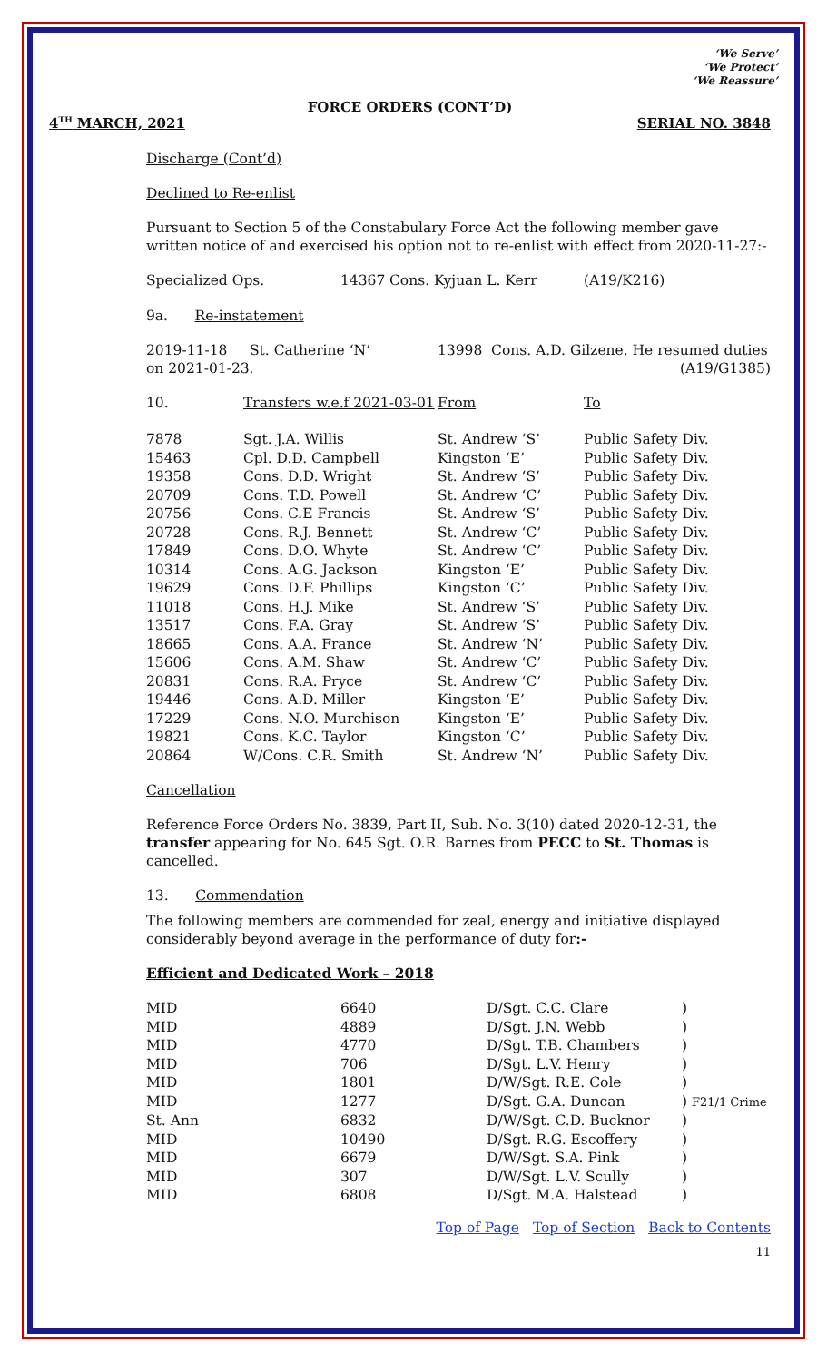‘We Serve’
‘We Protect’
‘We Reassure’
FORCE ORDERS (CONT’D)
4<sup>TH</sup> MARCH, 2021 SERIAL NO. 3848
Discharge (Cont’d)
Declined to Re-enlist
Pursuant to Section 5 of the Constabulary Force Act the following member gave written notice of and exercised his option not to re-enlist with effect from 2020-11-27:-
| Specialized Ops. | 14367 | Cons. Kyjuan L. Kerr | (A19/K216) |
9a. Re-instatement
2019-11-18 St. Catherine ‘N’ 13998 Cons. A.D. Gilzene. He resumed duties on 2021-01-23. (A19/G1385)
| 10. | Transfers w.e.f 2021-03-01 | From | To |
| 7878 | Sgt. J.A. Willis | St. Andrew ‘S’ | Public Safety Div. |
| 15463 | Cpl. D.D. Campbell | Kingston ‘E’ | Public Safety Div. |
| 19358 | Cons. D.D. Wright | St. Andrew ‘S’ | Public Safety Div. |
| 20709 | Cons. T.D. Powell | St. Andrew ‘C’ | Public Safety Div. |
| 20756 | Cons. C.E Francis | St. Andrew ‘S’ | Public Safety Div. |
| 20728 | Cons. R.J. Bennett | St. Andrew ‘C’ | Public Safety Div. |
| 17849 | Cons. D.O. Whyte | St. Andrew ‘C’ | Public Safety Div. |
| 10314 | Cons. A.G. Jackson | Kingston ‘E’ | Public Safety Div. |
| 19629 | Cons. D.F. Phillips | Kingston ‘C’ | Public Safety Div. |
| 11018 | Cons. H.J. Mike | St. Andrew ‘S’ | Public Safety Div. |
| 13517 | Cons. F.A. Gray | St. Andrew ‘S’ | Public Safety Div. |
| 18665 | Cons. A.A. France | St. Andrew ‘N’ | Public Safety Div. |
| 15606 | Cons. A.M. Shaw | St. Andrew ‘C’ | Public Safety Div. |
| 20831 | Cons. R.A. Pryce | St. Andrew ‘C’ | Public Safety Div. |
| 19446 | Cons. A.D. Miller | Kingston ‘E’ | Public Safety Div. |
| 17229 | Cons. N.O. Murchison | Kingston ‘E’ | Public Safety Div. |
| 19821 | Cons. K.C. Taylor | Kingston ‘C’ | Public Safety Div. |
| 20864 | W/Cons. C.R. Smith | St. Andrew ‘N’ | Public Safety Div. |
Cancellation
Reference Force Orders No. 3839, Part II, Sub. No. 3(10) dated 2020-12-31, the transfer appearing for No. 645 Sgt. O.R. Barnes from PECC to St. Thomas is cancelled.
13. Commendation
The following members are commended for zeal, energy and initiative displayed considerably beyond average in the performance of duty for:-
Efficient and Dedicated Work – 2018
| MID | 6640 | D/Sgt. C.C. Clare | ) |
| MID | 4889 | D/Sgt. J.N. Webb | ) |
| MID | 4770 | D/Sgt. T.B. Chambers | ) |
| MID | 706 | D/Sgt. L.V. Henry | ) |
| MID | 1801 | D/W/Sgt. R.E. Cole | ) |
| MID | 1277 | D/Sgt. G.A. Duncan | ) F21/1 Crime |
| St. Ann | 6832 | D/W/Sgt. C.D. Bucknor | ) |
| MID | 10490 | D/Sgt. R.G. Escoffery | ) |
| MID | 6679 | D/W/Sgt. S.A. Pink | ) |
| MID | 307 | D/W/Sgt. L.V. Scully | ) |
| MID | 6808 | D/Sgt. M.A. Halstead | ) |
Top of Page Top of Section Back to Contents
11